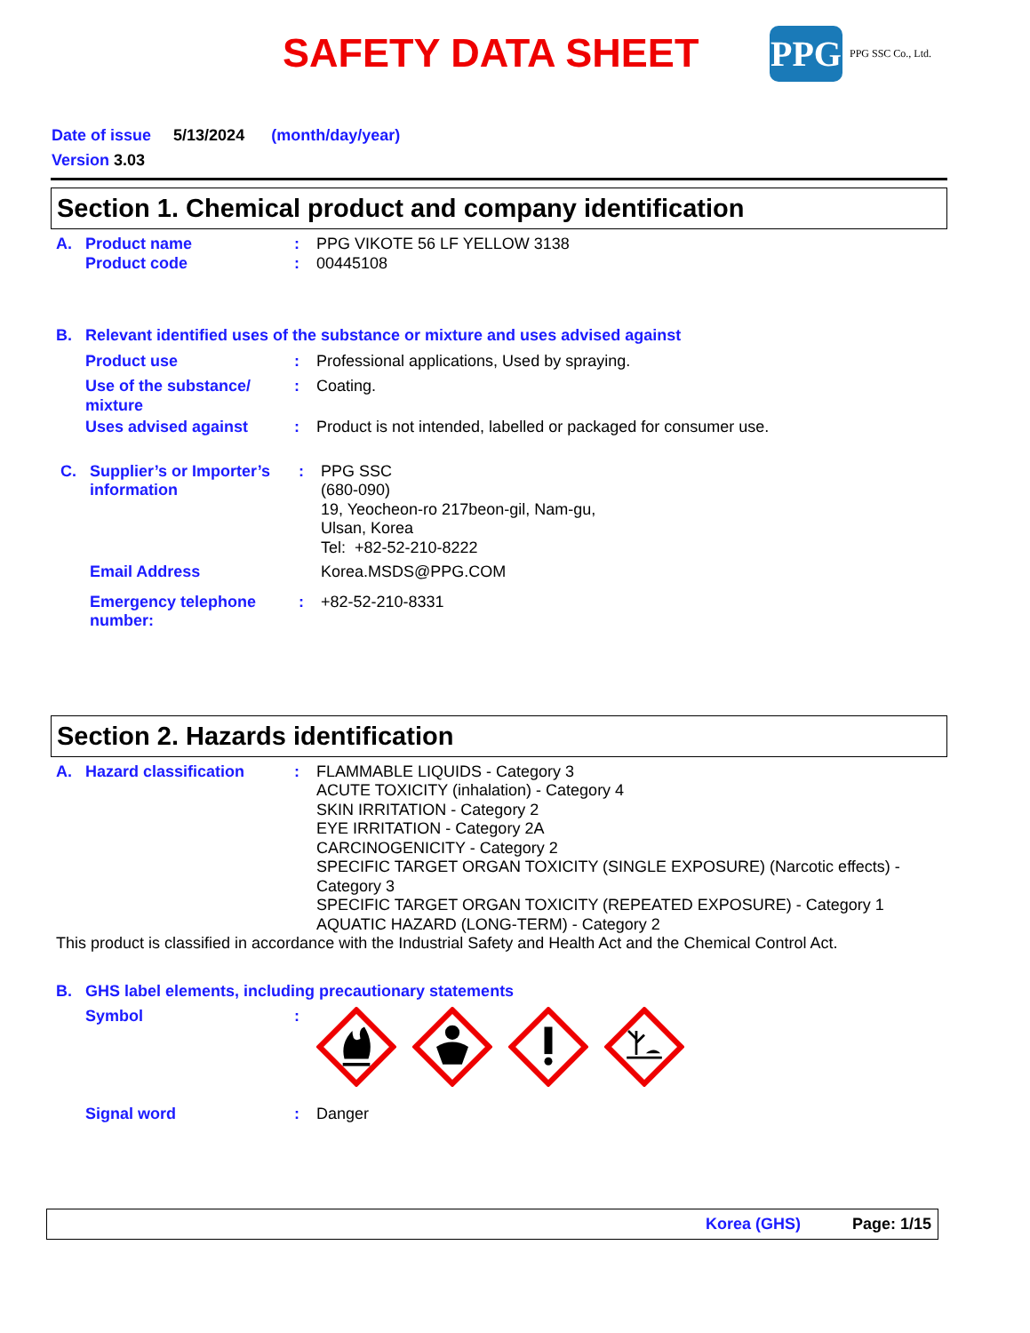SAFETY DATA SHEET
PPG
PPG SSC Co., Ltd.
Date of issue 5/13/2024 (month/day/year)
Version 3.03
Section 1. Chemical product and company identification
A. Product name
Product code
:
:
PPG VIKOTE 56 LF YELLOW 3138
00445108
B. Relevant identified uses of the substance or mixture and uses advised against
Product use : Professional applications, Used by spraying.
Use of the substance/ mixture
: Coating.
Uses advised against : Product is not intended, labelled or packaged for consumer use.
C. Supplier’s or Importer’s information
: PPG SSC
(680-090)
19, Yeocheon-ro 217beon-gil, Nam-gu,
Ulsan, Korea
Tel: +82-52-210-8222
Email Address Korea.MSDS@PPG.COM
Emergency telephone number:
: +82-52-210-8331
Section 2. Hazards identification
A. Hazard classification : FLAMMABLE LIQUIDS - Category 3
ACUTE TOXICITY (inhalation) - Category 4
SKIN IRRITATION - Category 2
EYE IRRITATION - Category 2A
CARCINOGENICITY - Category 2
SPECIFIC TARGET ORGAN TOXICITY (SINGLE EXPOSURE) (Narcotic effects) - Category 3
SPECIFIC TARGET ORGAN TOXICITY (REPEATED EXPOSURE) - Category 1
AQUATIC HAZARD (LONG-TERM) - Category 2
This product is classified in accordance with the Industrial Safety and Health Act and the Chemical Control Act.
B. GHS label elements, including precautionary statements
Symbol :
Signal word : Danger
Korea (GHS) Page: 1/15